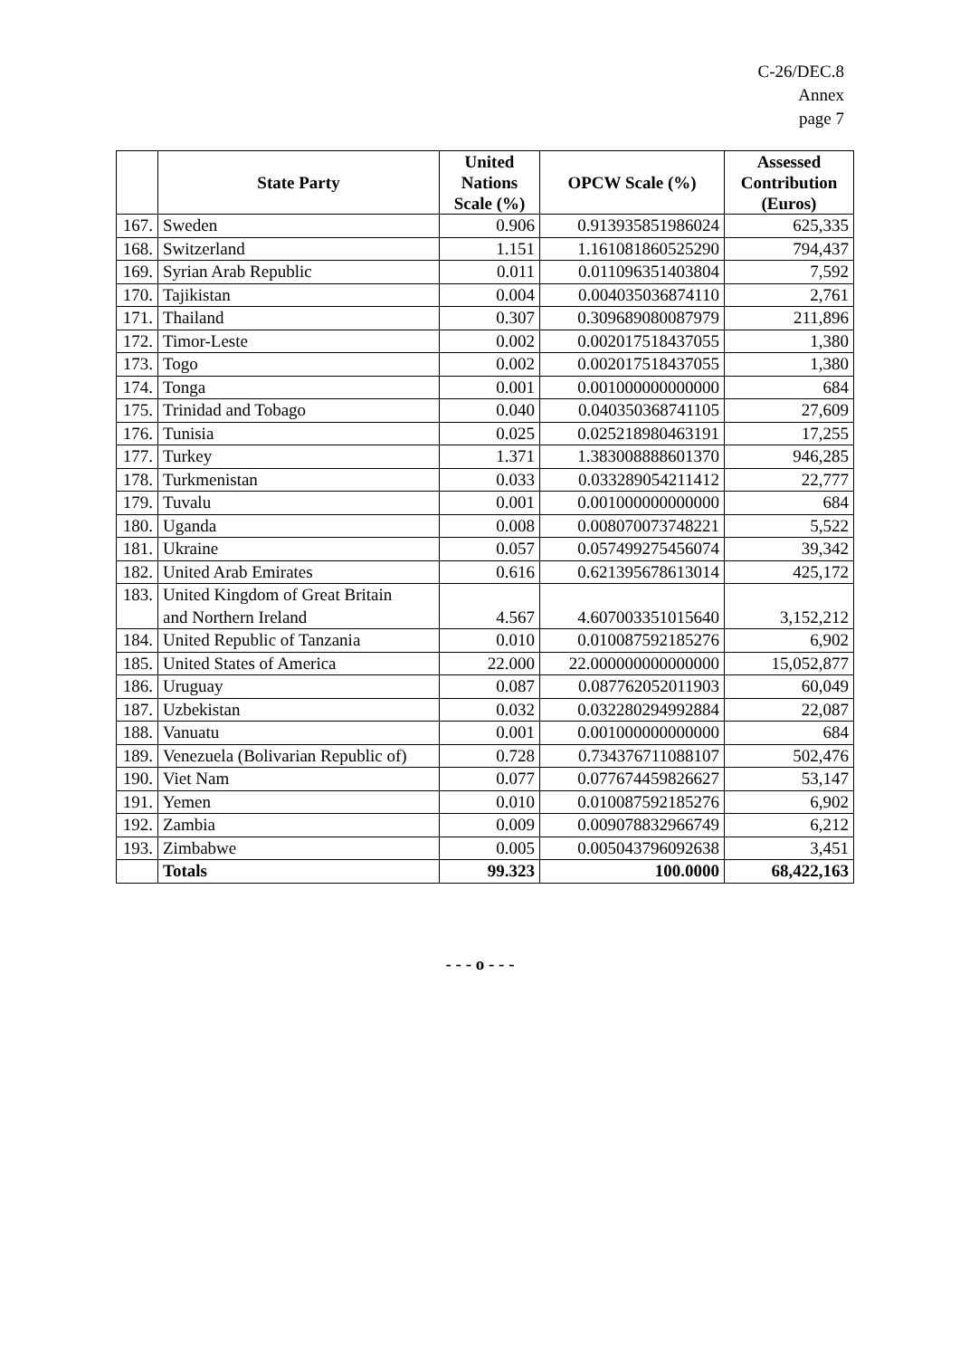C-26/DEC.8
Annex
page 7
| | State Party | United Nations Scale (%) | OPCW Scale (%) | Assessed Contribution (Euros) |
| --- | --- | --- | --- | --- |
| 167. | Sweden | 0.906 | 0.913935851986024 | 625,335 |
| 168. | Switzerland | 1.151 | 1.161081860525290 | 794,437 |
| 169. | Syrian Arab Republic | 0.011 | 0.011096351403804 | 7,592 |
| 170. | Tajikistan | 0.004 | 0.004035036874110 | 2,761 |
| 171. | Thailand | 0.307 | 0.309689080087979 | 211,896 |
| 172. | Timor-Leste | 0.002 | 0.002017518437055 | 1,380 |
| 173. | Togo | 0.002 | 0.002017518437055 | 1,380 |
| 174. | Tonga | 0.001 | 0.001000000000000 | 684 |
| 175. | Trinidad and Tobago | 0.040 | 0.040350368741105 | 27,609 |
| 176. | Tunisia | 0.025 | 0.025218980463191 | 17,255 |
| 177. | Turkey | 1.371 | 1.383008888601370 | 946,285 |
| 178. | Turkmenistan | 0.033 | 0.033289054211412 | 22,777 |
| 179. | Tuvalu | 0.001 | 0.001000000000000 | 684 |
| 180. | Uganda | 0.008 | 0.008070073748221 | 5,522 |
| 181. | Ukraine | 0.057 | 0.057499275456074 | 39,342 |
| 182. | United Arab Emirates | 0.616 | 0.621395678613014 | 425,172 |
| 183. | United Kingdom of Great Britain and Northern Ireland | 4.567 | 4.607003351015640 | 3,152,212 |
| 184. | United Republic of Tanzania | 0.010 | 0.010087592185276 | 6,902 |
| 185. | United States of America | 22.000 | 22.000000000000000 | 15,052,877 |
| 186. | Uruguay | 0.087 | 0.087762052011903 | 60,049 |
| 187. | Uzbekistan | 0.032 | 0.032280294992884 | 22,087 |
| 188. | Vanuatu | 0.001 | 0.001000000000000 | 684 |
| 189. | Venezuela (Bolivarian Republic of) | 0.728 | 0.734376711088107 | 502,476 |
| 190. | Viet Nam | 0.077 | 0.077674459826627 | 53,147 |
| 191. | Yemen | 0.010 | 0.010087592185276 | 6,902 |
| 192. | Zambia | 0.009 | 0.009078832966749 | 6,212 |
| 193. | Zimbabwe | 0.005 | 0.005043796092638 | 3,451 |
| | Totals | 99.323 | 100.0000 | 68,422,163 |
- - - o - - -